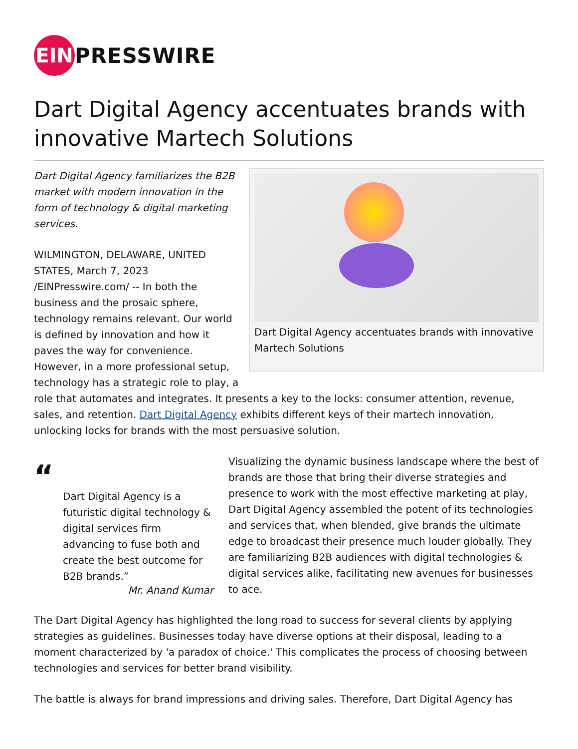EIN
PRESSWIRE
Dart Digital Agency accentuates brands with innovative Martech Solutions
Dart Digital Agency accentuates brands with innovative Martech Solutions
Dart Digital Agency familiarizes the B2B market with modern innovation in the form of technology & digital marketing services.
WILMINGTON, DELAWARE, UNITED STATES, March 7, 2023 /EINPresswire.com/ -- In both the business and the prosaic sphere, technology remains relevant. Our world is defined by innovation and how it paves the way for convenience. However, in a more professional setup, technology has a strategic role to play, a role that automates and integrates. It presents a key to the locks: consumer attention, revenue, sales, and retention. Dart Digital Agency exhibits different keys of their martech innovation, unlocking locks for brands with the most persuasive solution.
“
Dart Digital Agency is a futuristic digital technology & digital services firm advancing to fuse both and create the best outcome for B2B brands.”
Mr. Anand Kumar
Visualizing the dynamic business landscape where the best of brands are those that bring their diverse strategies and presence to work with the most effective marketing at play, Dart Digital Agency assembled the potent of its technologies and services that, when blended, give brands the ultimate edge to broadcast their presence much louder globally. They are familiarizing B2B audiences with digital technologies & digital services alike, facilitating new avenues for businesses to ace.
The Dart Digital Agency has highlighted the long road to success for several clients by applying strategies as guidelines. Businesses today have diverse options at their disposal, leading to a moment characterized by 'a paradox of choice.' This complicates the process of choosing between technologies and services for better brand visibility.
The battle is always for brand impressions and driving sales. Therefore, Dart Digital Agency has